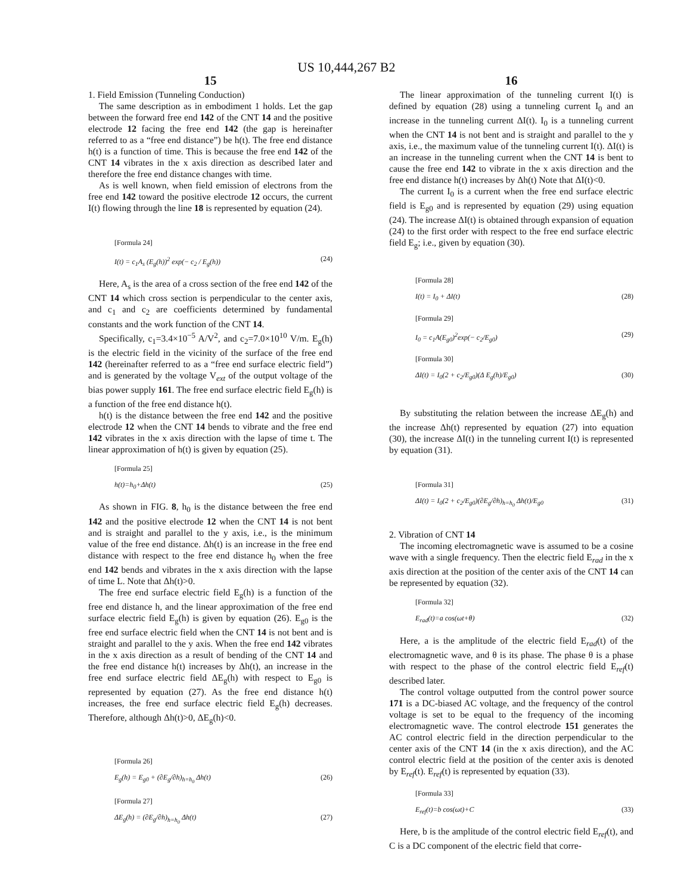US 10,444,267 B2
15
1. Field Emission (Tunneling Conduction)
The same description as in embodiment 1 holds. Let the gap between the forward free end 142 of the CNT 14 and the positive electrode 12 facing the free end 142 (the gap is hereinafter referred to as a “free end distance”) be h(t). The free end distance h(t) is a function of time. This is because the free end 142 of the CNT 14 vibrates in the x axis direction as described later and therefore the free end distance changes with time.
As is well known, when field emission of electrons from the free end 142 toward the positive electrode 12 occurs, the current I(t) flowing through the line 18 is represented by equation (24).
[Formula 24]
I(t) = c<sub>1</sub>A<sub>s</sub> (E<sub>g</sub>(h))<sup>2</sup> exp(− c<sub>2</sub> / E<sub>g</sub>(h)) (24)
Here, A<sub>s</sub> is the area of a cross section of the free end 142 of the CNT 14 which cross section is perpendicular to the center axis, and c<sub>1</sub> and c<sub>2</sub> are coefficients determined by fundamental constants and the work function of the CNT 14.
Specifically, c<sub>1</sub>=3.4×10<sup>−5</sup> A/V<sup>2</sup>, and c<sub>2</sub>=7.0×10<sup>10</sup> V/m. E<sub>g</sub>(h) is the electric field in the vicinity of the surface of the free end 142 (hereinafter referred to as a “free end surface electric field”) and is generated by the voltage V<sub>ext</sub> of the output voltage of the bias power supply 161. The free end surface electric field E<sub>g</sub>(h) is a function of the free end distance h(t).
h(t) is the distance between the free end 142 and the positive electrode 12 when the CNT 14 bends to vibrate and the free end 142 vibrates in the x axis direction with the lapse of time t. The linear approximation of h(t) is given by equation (25).
[Formula 25]
h(t)=h<sub>0</sub>+Δh(t) (25)
As shown in FIG. 8, h<sub>0</sub> is the distance between the free end 142 and the positive electrode 12 when the CNT 14 is not bent and is straight and parallel to the y axis, i.e., is the minimum value of the free end distance. Δh(t) is an increase in the free end distance with respect to the free end distance h<sub>0</sub> when the free end 142 bends and vibrates in the x axis direction with the lapse of time L. Note that Δh(t)>0.
The free end surface electric field E<sub>g</sub>(h) is a function of the free end distance h, and the linear approximation of the free end surface electric field E<sub>g</sub>(h) is given by equation (26). E<sub>g0</sub> is the free end surface electric field when the CNT 14 is not bent and is straight and parallel to the y axis. When the free end 142 vibrates in the x axis direction as a result of bending of the CNT 14 and the free end distance h(t) increases by Δh(t), an increase in the free end surface electric field ΔE<sub>g</sub>(h) with respect to E<sub>g0</sub> is represented by equation (27). As the free end distance h(t) increases, the free end surface electric field E<sub>g</sub>(h) decreases. Therefore, although Δh(t)>0, ΔE<sub>g</sub>(h)<0.
[Formula 26]
E<sub>g</sub>(h) = E<sub>g0</sub> + (∂E<sub>g</sub>/∂h)<sub>h=h<sub>0</sub></sub> Δh(t) (26)
[Formula 27]
ΔE<sub>g</sub>(h) = (∂E<sub>g</sub>/∂h)<sub>h=h<sub>0</sub></sub> Δh(t) (27)
16
The linear approximation of the tunneling current I(t) is defined by equation (28) using a tunneling current I<sub>0</sub> and an increase in the tunneling current ΔI(t). I<sub>0</sub> is a tunneling current when the CNT 14 is not bent and is straight and parallel to the y axis, i.e., the maximum value of the tunneling current I(t). ΔI(t) is an increase in the tunneling current when the CNT 14 is bent to cause the free end 142 to vibrate in the x axis direction and the free end distance h(t) increases by Δh(t) Note that ΔI(t)<0.
The current I<sub>0</sub> is a current when the free end surface electric field is E<sub>g0</sub> and is represented by equation (29) using equation (24). The increase ΔI(t) is obtained through expansion of equation (24) to the first order with respect to the free end surface electric field E<sub>g</sub>; i.e., given by equation (30).
[Formula 28]
I(t) = I<sub>0</sub> + ΔI(t) (28)
[Formula 29]
I<sub>0</sub> = c<sub>1</sub>A(E<sub>g0</sub>)<sup>2</sup>exp(− c<sub>2</sub>/E<sub>g0</sub>) (29)
[Formula 30]
ΔI(t) = I<sub>0</sub>(2 + c<sub>2</sub>/E<sub>g0</sub>)(Δ E<sub>g</sub>(h)/E<sub>g0</sub>) (30)
By substituting the relation between the increase ΔE<sub>g</sub>(h) and the increase Δh(t) represented by equation (27) into equation (30), the increase ΔI(t) in the tunneling current I(t) is represented by equation (31).
[Formula 31]
ΔI(t) = I<sub>0</sub>(2 + c<sub>2</sub>/E<sub>g0</sub>)(∂E<sub>g</sub>/∂h)<sub>h=h<sub>0</sub></sub> Δh(t)/E<sub>g0</sub> (31)
2. Vibration of CNT 14
The incoming electromagnetic wave is assumed to be a cosine wave with a single frequency. Then the electric field E<sub>rad</sub> in the x axis direction at the position of the center axis of the CNT 14 can be represented by equation (32).
[Formula 32]
E<sub>rad</sub>(t)=a cos(ωt+θ) (32)
Here, a is the amplitude of the electric field E<sub>rad</sub>(t) of the electromagnetic wave, and θ is its phase. The phase θ is a phase with respect to the phase of the control electric field E<sub>ref</sub>(t) described later.
The control voltage outputted from the control power source 171 is a DC-biased AC voltage, and the frequency of the control voltage is set to be equal to the frequency of the incoming electromagnetic wave. The control electrode 151 generates the AC control electric field in the direction perpendicular to the center axis of the CNT 14 (in the x axis direction), and the AC control electric field at the position of the center axis is denoted by E<sub>ref</sub>(t). E<sub>ref</sub>(t) is represented by equation (33).
[Formula 33]
E<sub>ref</sub>(t)=b cos(ωt)+C (33)
Here, b is the amplitude of the control electric field E<sub>ref</sub>(t), and C is a DC component of the electric field that corre-